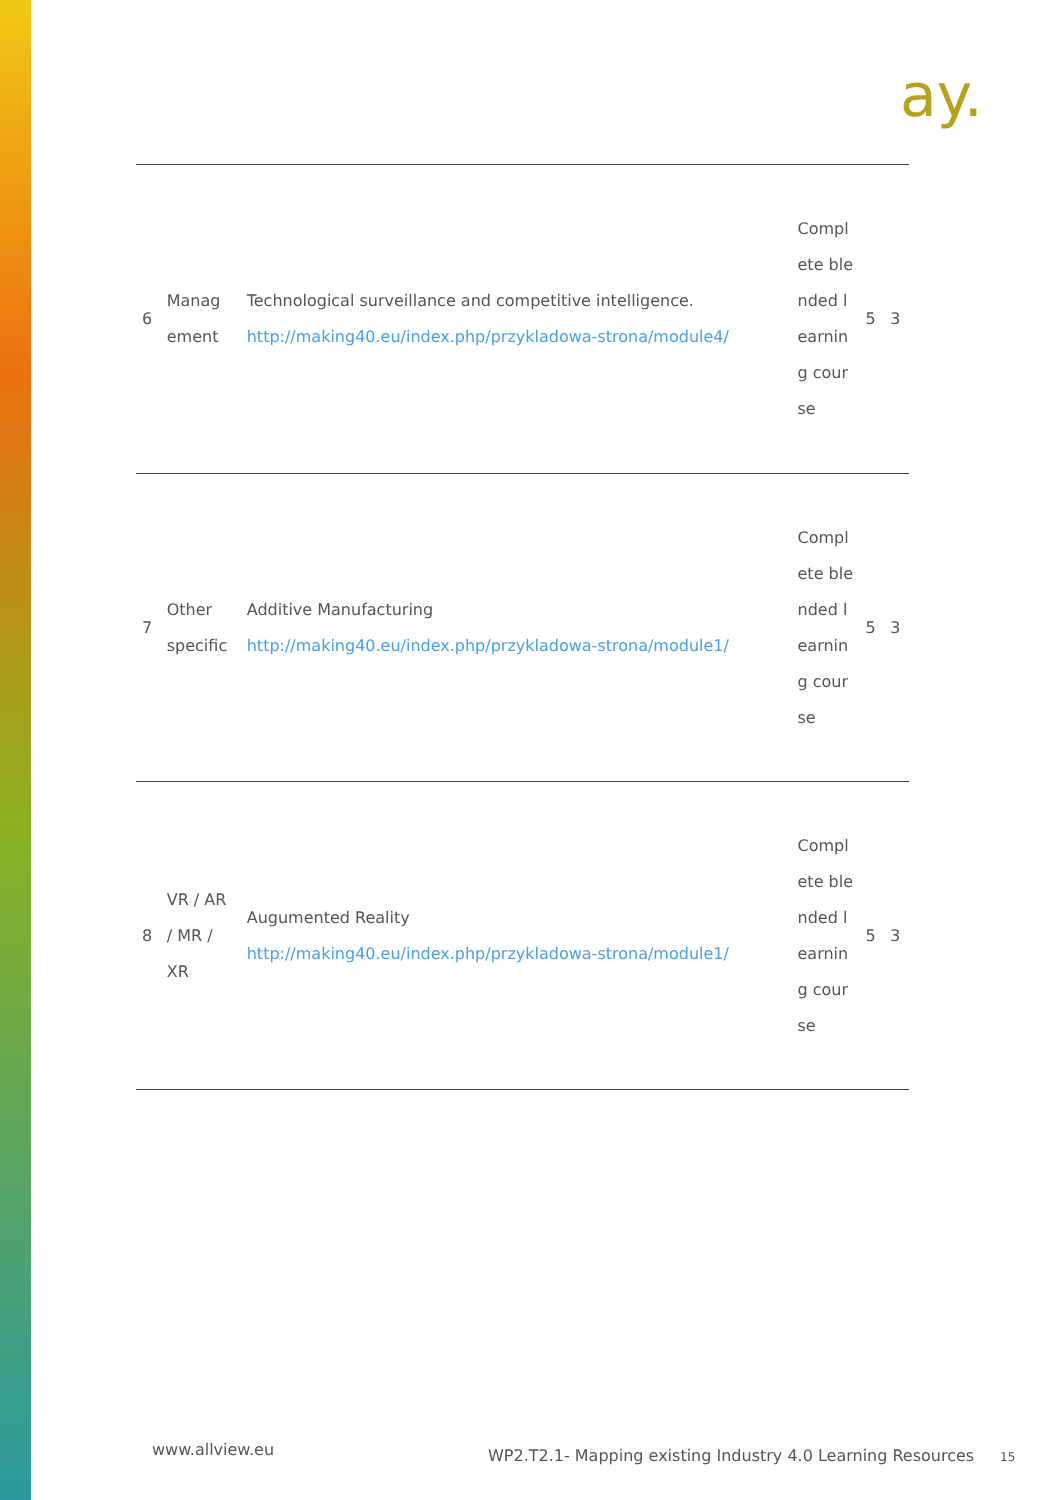ay.
| 6 | Manag ement | Technological surveillance and competitive intelligence. http://making40.eu/index.php/przykladowa-strona/module4/ | Complete blended learning course | 5 | 3 |
| 7 | Other specific | Additive Manufacturing http://making40.eu/index.php/przykladowa-strona/module1/ | Complete blended learning course | 5 | 3 |
| 8 | VR / AR / MR / XR | Augumented Reality http://making40.eu/index.php/przykladowa-strona/module1/ | Complete blended learning course | 5 | 3 |
www.allview.eu
WP2.T2.1- Mapping existing Industry 4.0 Learning Resources
15